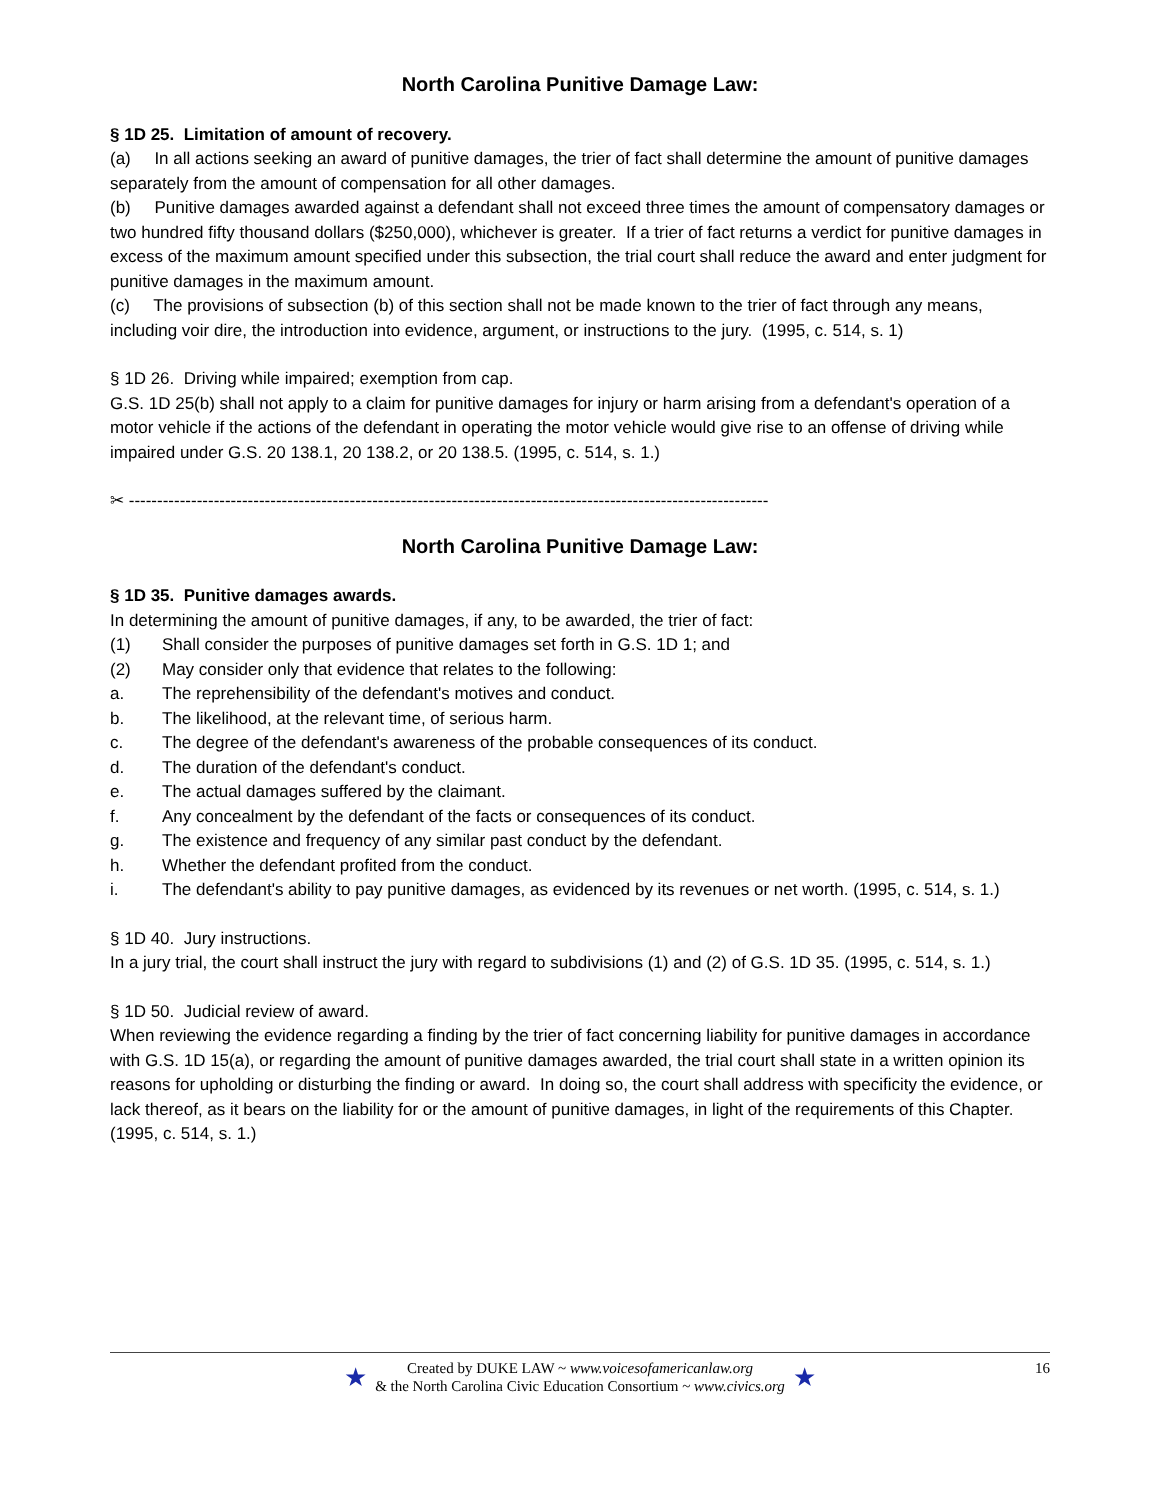North Carolina Punitive Damage Law:
§ 1D 25. Limitation of amount of recovery.
(a) In all actions seeking an award of punitive damages, the trier of fact shall determine the amount of punitive damages separately from the amount of compensation for all other damages.
(b) Punitive damages awarded against a defendant shall not exceed three times the amount of compensatory damages or two hundred fifty thousand dollars ($250,000), whichever is greater. If a trier of fact returns a verdict for punitive damages in excess of the maximum amount specified under this subsection, the trial court shall reduce the award and enter judgment for punitive damages in the maximum amount.
(c) The provisions of subsection (b) of this section shall not be made known to the trier of fact through any means, including voir dire, the introduction into evidence, argument, or instructions to the jury. (1995, c. 514, s. 1)
§ 1D 26. Driving while impaired; exemption from cap.
G.S. 1D 25(b) shall not apply to a claim for punitive damages for injury or harm arising from a defendant's operation of a motor vehicle if the actions of the defendant in operating the motor vehicle would give rise to an offense of driving while impaired under G.S. 20 138.1, 20 138.2, or 20 138.5. (1995, c. 514, s. 1.)
✂ -----------------------------------------------------------------------------------------------------------------
North Carolina Punitive Damage Law:
§ 1D 35. Punitive damages awards.
In determining the amount of punitive damages, if any, to be awarded, the trier of fact:
(1) Shall consider the purposes of punitive damages set forth in G.S. 1D 1; and
(2) May consider only that evidence that relates to the following:
a. The reprehensibility of the defendant's motives and conduct.
b. The likelihood, at the relevant time, of serious harm.
c. The degree of the defendant's awareness of the probable consequences of its conduct.
d. The duration of the defendant's conduct.
e. The actual damages suffered by the claimant.
f. Any concealment by the defendant of the facts or consequences of its conduct.
g. The existence and frequency of any similar past conduct by the defendant.
h. Whether the defendant profited from the conduct.
i. The defendant's ability to pay punitive damages, as evidenced by its revenues or net worth. (1995, c. 514, s. 1.)
§ 1D 40. Jury instructions.
In a jury trial, the court shall instruct the jury with regard to subdivisions (1) and (2) of G.S. 1D 35. (1995, c. 514, s. 1.)
§ 1D 50. Judicial review of award.
When reviewing the evidence regarding a finding by the trier of fact concerning liability for punitive damages in accordance with G.S. 1D 15(a), or regarding the amount of punitive damages awarded, the trial court shall state in a written opinion its reasons for upholding or disturbing the finding or award. In doing so, the court shall address with specificity the evidence, or lack thereof, as it bears on the liability for or the amount of punitive damages, in light of the requirements of this Chapter. (1995, c. 514, s. 1.)
★
Created by DUKE LAW ~ www.voicesofamericanlaw.org
& the North Carolina Civic Education Consortium ~ www.civics.org
★
16